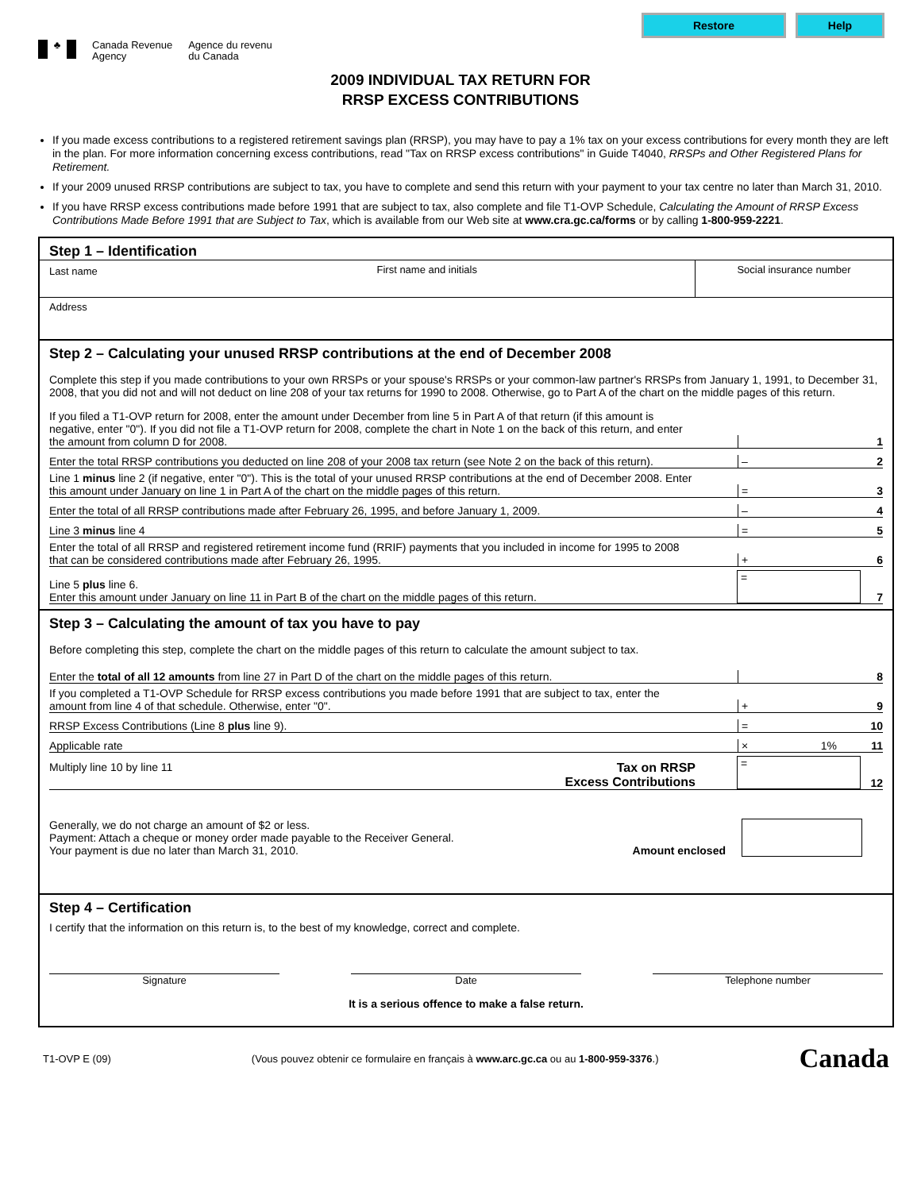Restore Help
♣
Canada Revenue
Agency
Agence du revenu
du Canada
2009 INDIVIDUAL TAX RETURN FOR
RRSP EXCESS CONTRIBUTIONS
If you made excess contributions to a registered retirement savings plan (RRSP), you may have to pay a 1% tax on your excess contributions for every month they are left in the plan. For more information concerning excess contributions, read "Tax on RRSP excess contributions" in Guide T4040, RRSPs and Other Registered Plans for Retirement.
If your 2009 unused RRSP contributions are subject to tax, you have to complete and send this return with your payment to your tax centre no later than March 31, 2010.
If you have RRSP excess contributions made before 1991 that are subject to tax, also complete and file T1-OVP Schedule, Calculating the Amount of RRSP Excess Contributions Made Before 1991 that are Subject to Tax, which is available from our Web site at www.cra.gc.ca/forms or by calling 1-800-959-2221.
Step 1 – Identification
Last name First name and initials Social insurance number
Address
Step 2 – Calculating your unused RRSP contributions at the end of December 2008
Complete this step if you made contributions to your own RRSPs or your spouse's RRSPs or your common-law partner's RRSPs from January 1, 1991, to December 31, 2008, that you did not and will not deduct on line 208 of your tax returns for 1990 to 2008. Otherwise, go to Part A of the chart on the middle pages of this return.
If you filed a T1-OVP return for 2008, enter the amount under December from line 5 in Part A of that return (if this amount is negative, enter "0"). If you did not file a T1-OVP return for 2008, complete the chart in Note 1 on the back of this return, and enter the amount from column D for 2008.
1
Enter the total RRSP contributions you deducted on line 208 of your 2008 tax return (see Note 2 on the back of this return).
–
2
Line 1 minus line 2 (if negative, enter "0"). This is the total of your unused RRSP contributions at the end of December 2008. Enter this amount under January on line 1 in Part A of the chart on the middle pages of this return.
=
3
Enter the total of all RRSP contributions made after February 26, 1995, and before January 1, 2009.
–
4
Line 3 minus line 4
=
5
Enter the total of all RRSP and registered retirement income fund (RRIF) payments that you included in income for 1995 to 2008 that can be considered contributions made after February 26, 1995.
+
6
Line 5 plus line 6.
Enter this amount under January on line 11 in Part B of the chart on the middle pages of this return.
=
7
Step 3 – Calculating the amount of tax you have to pay
Before completing this step, complete the chart on the middle pages of this return to calculate the amount subject to tax.
Enter the total of all 12 amounts from line 27 in Part D of the chart on the middle pages of this return.
8
If you completed a T1-OVP Schedule for RRSP excess contributions you made before 1991 that are subject to tax, enter the amount from line 4 of that schedule. Otherwise, enter "0".
+
9
RRSP Excess Contributions (Line 8 plus line 9).
=
10
Applicable rate
× 1%
11
Multiply line 10 by line 11 Tax on RRSP
Excess Contributions
=
12
Generally, we do not charge an amount of $2 or less.
Payment: Attach a cheque or money order made payable to the Receiver General.
Your payment is due no later than March 31, 2010.
Amount enclosed
Step 4 – Certification
I certify that the information on this return is, to the best of my knowledge, correct and complete.
Signature Date Telephone number
It is a serious offence to make a false return.
T1-OVP E (09) (Vous pouvez obtenir ce formulaire en français à www.arc.gc.ca ou au 1-800-959-3376.) Canada